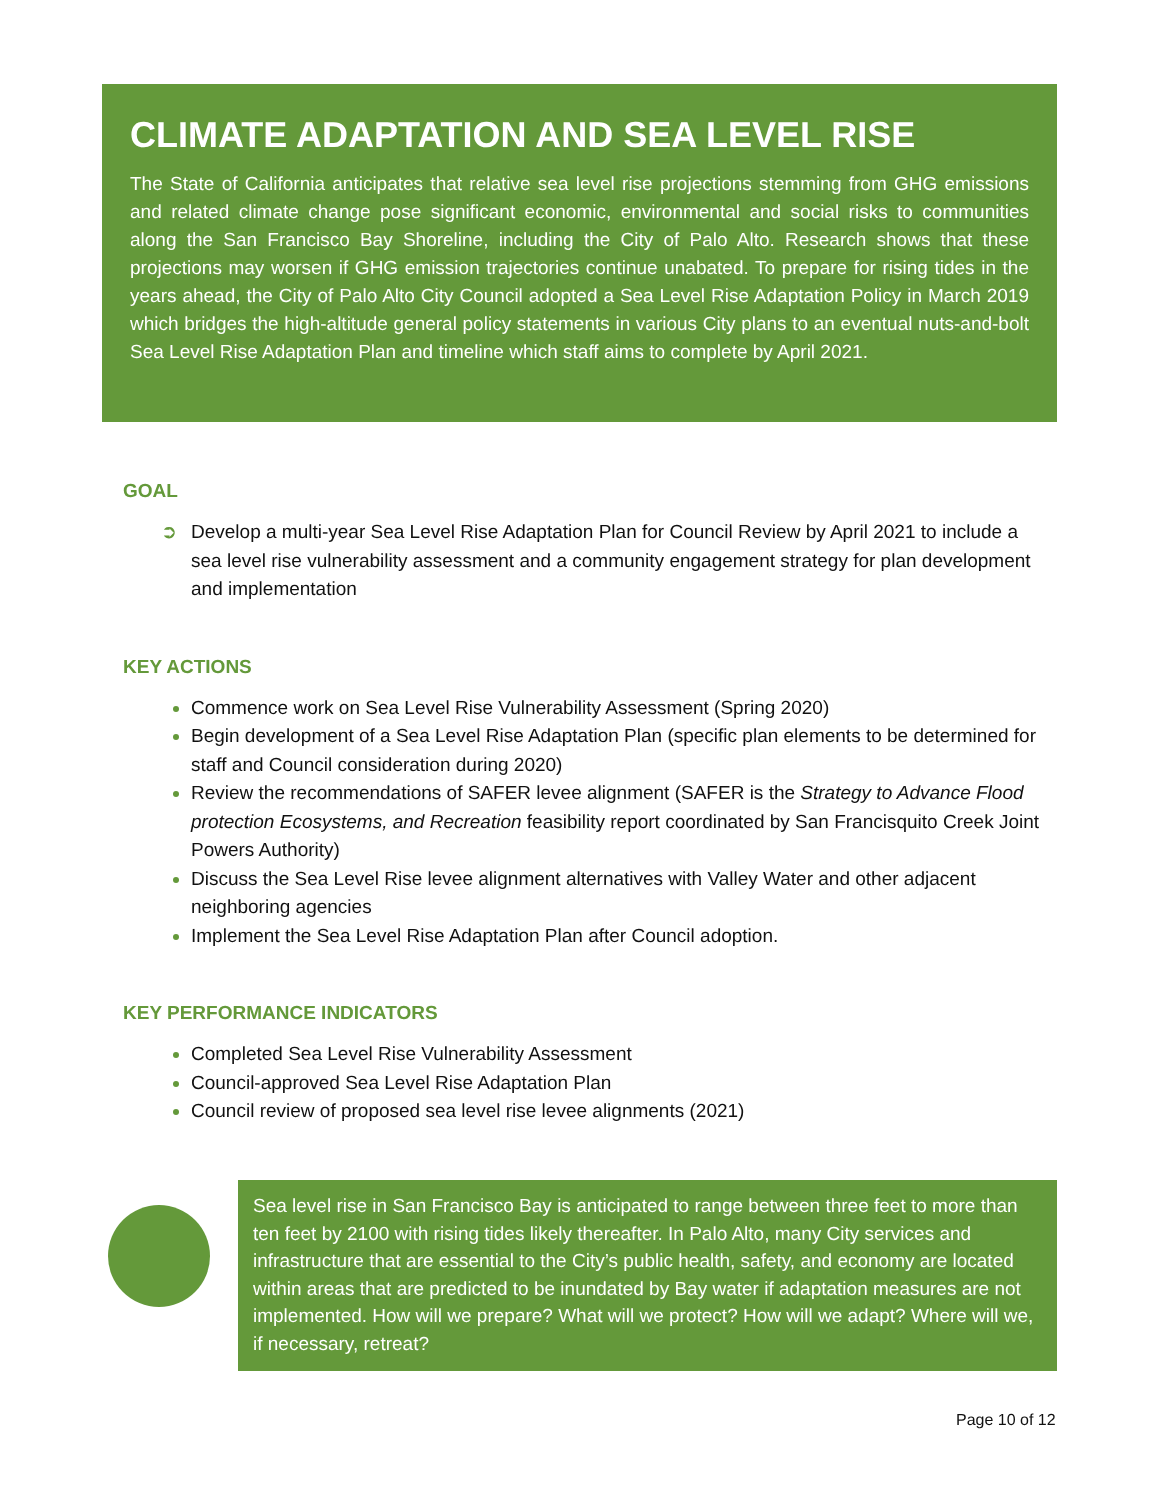CLIMATE ADAPTATION AND SEA LEVEL RISE
The State of California anticipates that relative sea level rise projections stemming from GHG emissions and related climate change pose significant economic, environmental and social risks to communities along the San Francisco Bay Shoreline, including the City of Palo Alto. Research shows that these projections may worsen if GHG emission trajectories continue unabated. To prepare for rising tides in the years ahead, the City of Palo Alto City Council adopted a Sea Level Rise Adaptation Policy in March 2019 which bridges the high-altitude general policy statements in various City plans to an eventual nuts-and-bolt Sea Level Rise Adaptation Plan and timeline which staff aims to complete by April 2021.
GOAL
➲ Develop a multi-year Sea Level Rise Adaptation Plan for Council Review by April 2021 to include a sea level rise vulnerability assessment and a community engagement strategy for plan development and implementation
KEY ACTIONS
Commence work on Sea Level Rise Vulnerability Assessment (Spring 2020)
Begin development of a Sea Level Rise Adaptation Plan (specific plan elements to be determined for staff and Council consideration during 2020)
Review the recommendations of SAFER levee alignment (SAFER is the Strategy to Advance Flood protection Ecosystems, and Recreation feasibility report coordinated by San Francisquito Creek Joint Powers Authority)
Discuss the Sea Level Rise levee alignment alternatives with Valley Water and other adjacent neighboring agencies
Implement the Sea Level Rise Adaptation Plan after Council adoption.
KEY PERFORMANCE INDICATORS
Completed Sea Level Rise Vulnerability Assessment
Council-approved Sea Level Rise Adaptation Plan
Council review of proposed sea level rise levee alignments (2021)
Sea level rise in San Francisco Bay is anticipated to range between three feet to more than ten feet by 2100 with rising tides likely thereafter. In Palo Alto, many City services and infrastructure that are essential to the City’s public health, safety, and economy are located within areas that are predicted to be inundated by Bay water if adaptation measures are not implemented. How will we prepare? What will we protect? How will we adapt? Where will we, if necessary, retreat?
Page 10 of 12